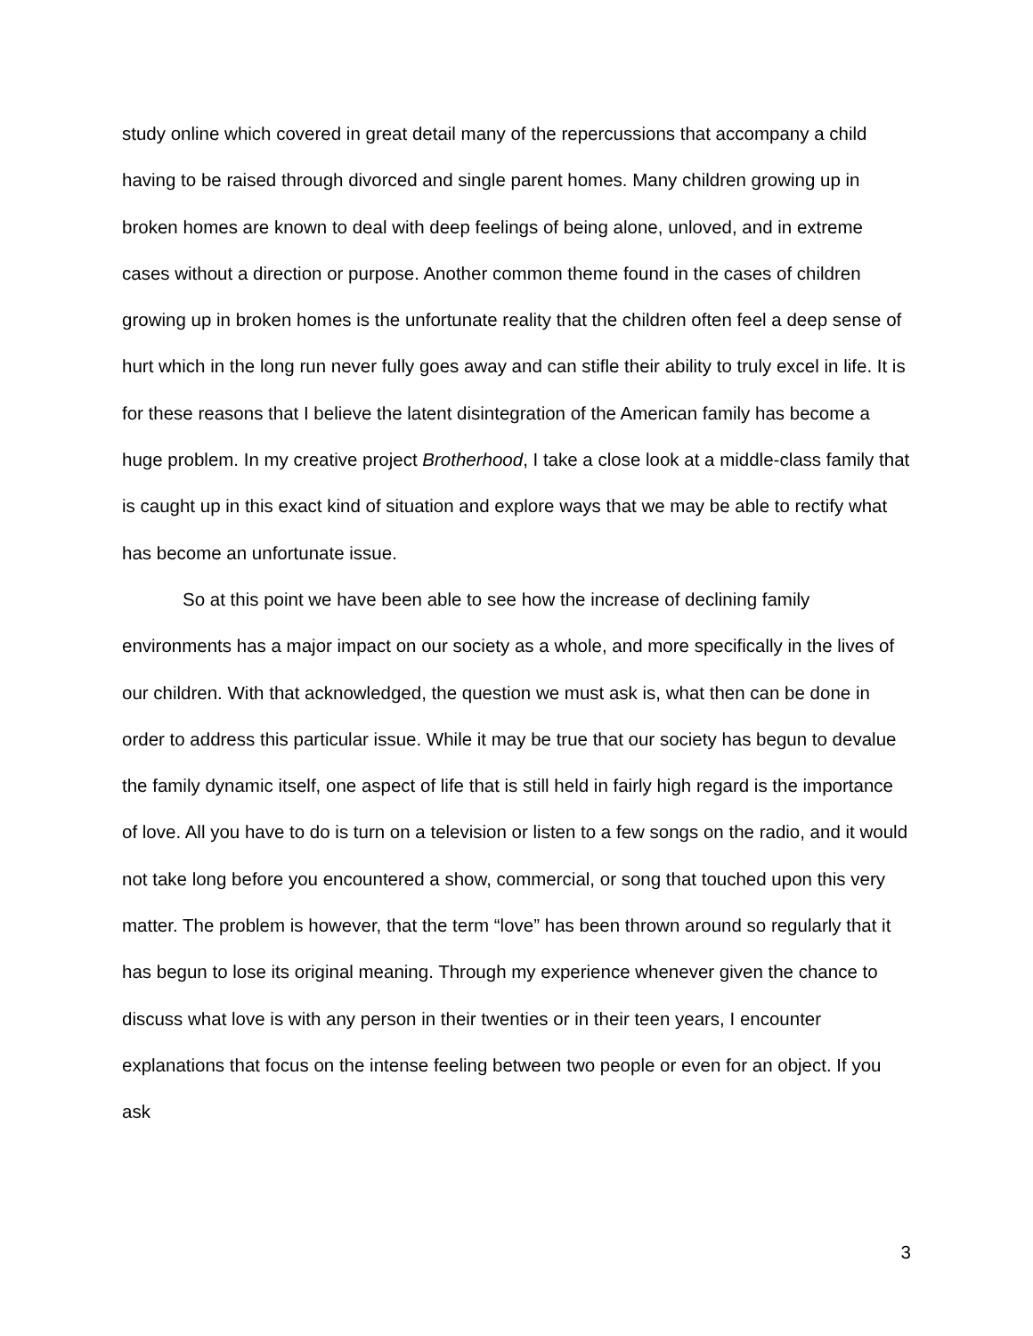study online which covered in great detail many of the repercussions that accompany a child having to be raised through divorced and single parent homes. Many children growing up in broken homes are known to deal with deep feelings of being alone, unloved, and in extreme cases without a direction or purpose. Another common theme found in the cases of children growing up in broken homes is the unfortunate reality that the children often feel a deep sense of hurt which in the long run never fully goes away and can stifle their ability to truly excel in life. It is for these reasons that I believe the latent disintegration of the American family has become a huge problem. In my creative project Brotherhood, I take a close look at a middle-class family that is caught up in this exact kind of situation and explore ways that we may be able to rectify what has become an unfortunate issue.
So at this point we have been able to see how the increase of declining family environments has a major impact on our society as a whole, and more specifically in the lives of our children. With that acknowledged, the question we must ask is, what then can be done in order to address this particular issue. While it may be true that our society has begun to devalue the family dynamic itself, one aspect of life that is still held in fairly high regard is the importance of love. All you have to do is turn on a television or listen to a few songs on the radio, and it would not take long before you encountered a show, commercial, or song that touched upon this very matter. The problem is however, that the term “love” has been thrown around so regularly that it has begun to lose its original meaning. Through my experience whenever given the chance to discuss what love is with any person in their twenties or in their teen years, I encounter explanations that focus on the intense feeling between two people or even for an object. If you ask
3